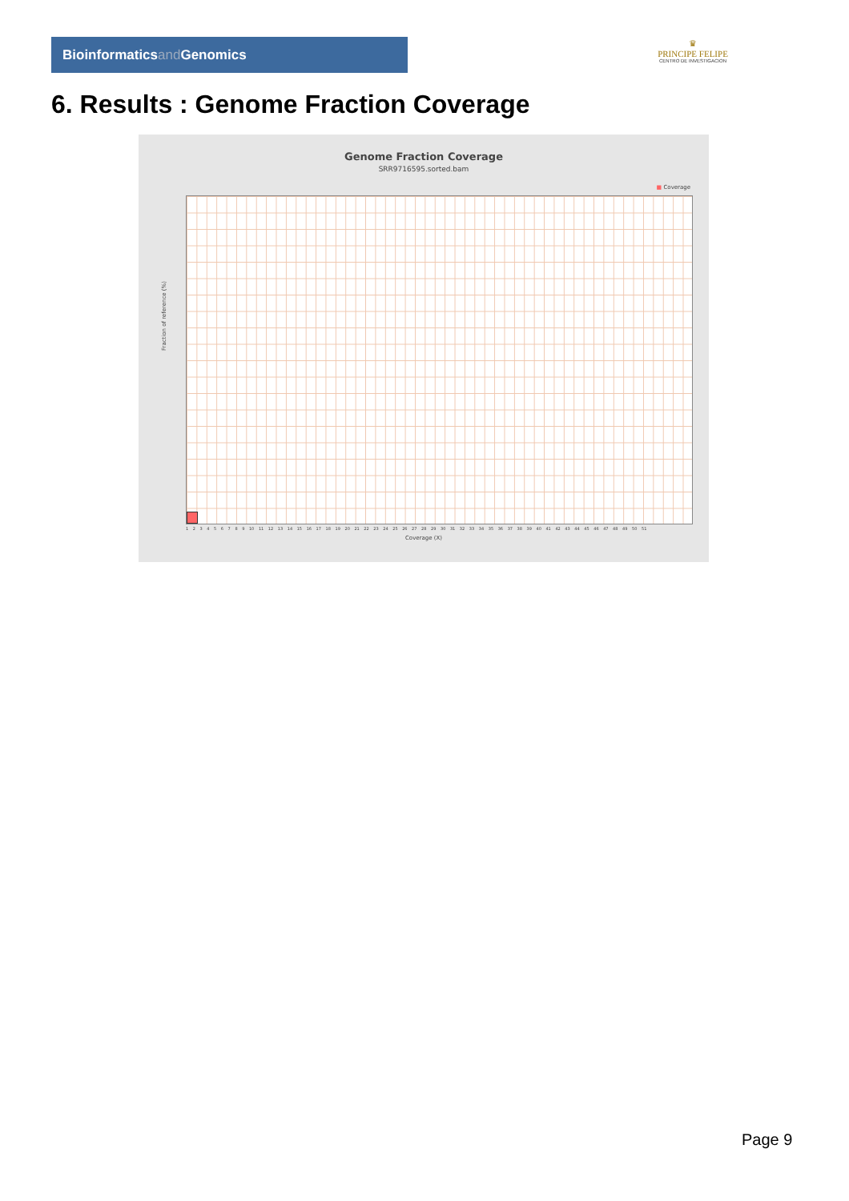Bioinformaticsand Genomics
♛
PRINCIPE FELIPE
CENTRO DE INVESTIGACION
6. Results : Genome Fraction Coverage
Genome Fraction Coverage
SRR9716595.sorted.bam
■ Coverage
Fraction of reference (%)
1 2 3 4 5 6 7 8 9 10 11 12 13 14 15 16 17 18 19 20 21 22 23 24 25 26 27 28 29 30 31 32 33 34 35 36 37 38 39 40 41 42 43 44 45 46 47 48 49 50 51
Coverage (X)
Page 9